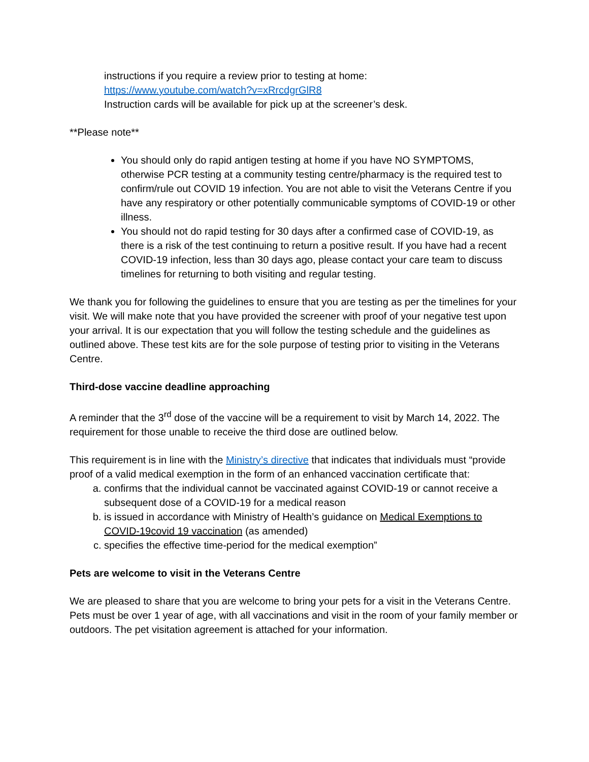instructions if you require a review prior to testing at home:
https://www.youtube.com/watch?v=xRrcdgrGlR8
Instruction cards will be available for pick up at the screener’s desk.
**Please note**
You should only do rapid antigen testing at home if you have NO SYMPTOMS, otherwise PCR testing at a community testing centre/pharmacy is the required test to confirm/rule out COVID 19 infection. You are not able to visit the Veterans Centre if you have any respiratory or other potentially communicable symptoms of COVID-19 or other illness.
You should not do rapid testing for 30 days after a confirmed case of COVID-19, as there is a risk of the test continuing to return a positive result. If you have had a recent COVID-19 infection, less than 30 days ago, please contact your care team to discuss timelines for returning to both visiting and regular testing.
We thank you for following the guidelines to ensure that you are testing as per the timelines for your visit. We will make note that you have provided the screener with proof of your negative test upon your arrival. It is our expectation that you will follow the testing schedule and the guidelines as outlined above. These test kits are for the sole purpose of testing prior to visiting in the Veterans Centre.
Third-dose vaccine deadline approaching
A reminder that the 3<sup>rd</sup> dose of the vaccine will be a requirement to visit by March 14, 2022. The requirement for those unable to receive the third dose are outlined below.
This requirement is in line with the Ministry’s directive that indicates that individuals must “provide proof of a valid medical exemption in the form of an enhanced vaccination certificate that:
a. confirms that the individual cannot be vaccinated against COVID-19 or cannot receive a subsequent dose of a COVID-19 for a medical reason
b. is issued in accordance with Ministry of Health’s guidance on Medical Exemptions to COVID-19covid 19 vaccination (as amended)
c. specifies the effective time-period for the medical exemption”
Pets are welcome to visit in the Veterans Centre
We are pleased to share that you are welcome to bring your pets for a visit in the Veterans Centre.
Pets must be over 1 year of age, with all vaccinations and visit in the room of your family member or outdoors. The pet visitation agreement is attached for your information.